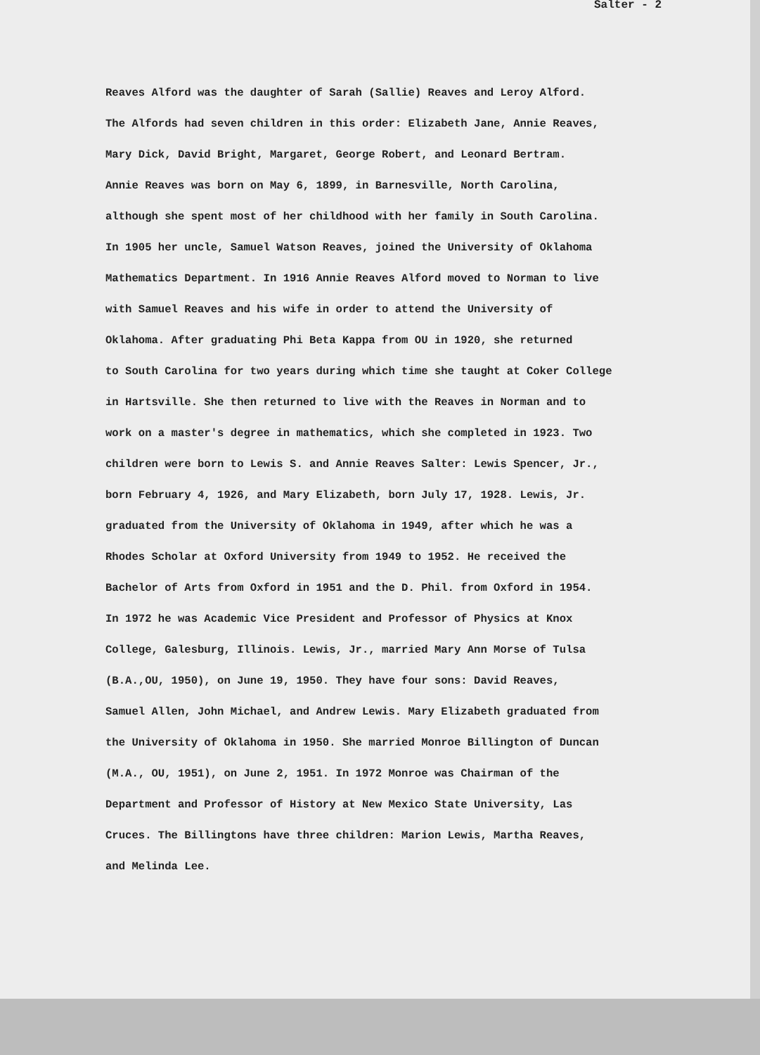Salter - 2
Reaves Alford was the daughter of Sarah (Sallie) Reaves and Leroy Alford.
The Alfords had seven children in this order: Elizabeth Jane, Annie Reaves,
Mary Dick, David Bright, Margaret, George Robert, and Leonard Bertram.
Annie Reaves was born on May 6, 1899, in Barnesville, North Carolina,
although she spent most of her childhood with her family in South Carolina.
In 1905 her uncle, Samuel Watson Reaves, joined the University of Oklahoma
Mathematics Department. In 1916 Annie Reaves Alford moved to Norman to live
with Samuel Reaves and his wife in order to attend the University of
Oklahoma. After graduating Phi Beta Kappa from OU in 1920, she returned
to South Carolina for two years during which time she taught at Coker College
in Hartsville. She then returned to live with the Reaves in Norman and to
work on a master's degree in mathematics, which she completed in 1923. Two
children were born to Lewis S. and Annie Reaves Salter: Lewis Spencer, Jr.,
born February 4, 1926, and Mary Elizabeth, born July 17, 1928. Lewis, Jr.
graduated from the University of Oklahoma in 1949, after which he was a
Rhodes Scholar at Oxford University from 1949 to 1952. He received the
Bachelor of Arts from Oxford in 1951 and the D. Phil. from Oxford in 1954.
In 1972 he was Academic Vice President and Professor of Physics at Knox
College, Galesburg, Illinois. Lewis, Jr., married Mary Ann Morse of Tulsa
(B.A.,OU, 1950), on June 19, 1950. They have four sons: David Reaves,
Samuel Allen, John Michael, and Andrew Lewis. Mary Elizabeth graduated from
the University of Oklahoma in 1950. She married Monroe Billington of Duncan
(M.A., OU, 1951), on June 2, 1951. In 1972 Monroe was Chairman of the
Department and Professor of History at New Mexico State University, Las
Cruces. The Billingtons have three children: Marion Lewis, Martha Reaves,
and Melinda Lee.